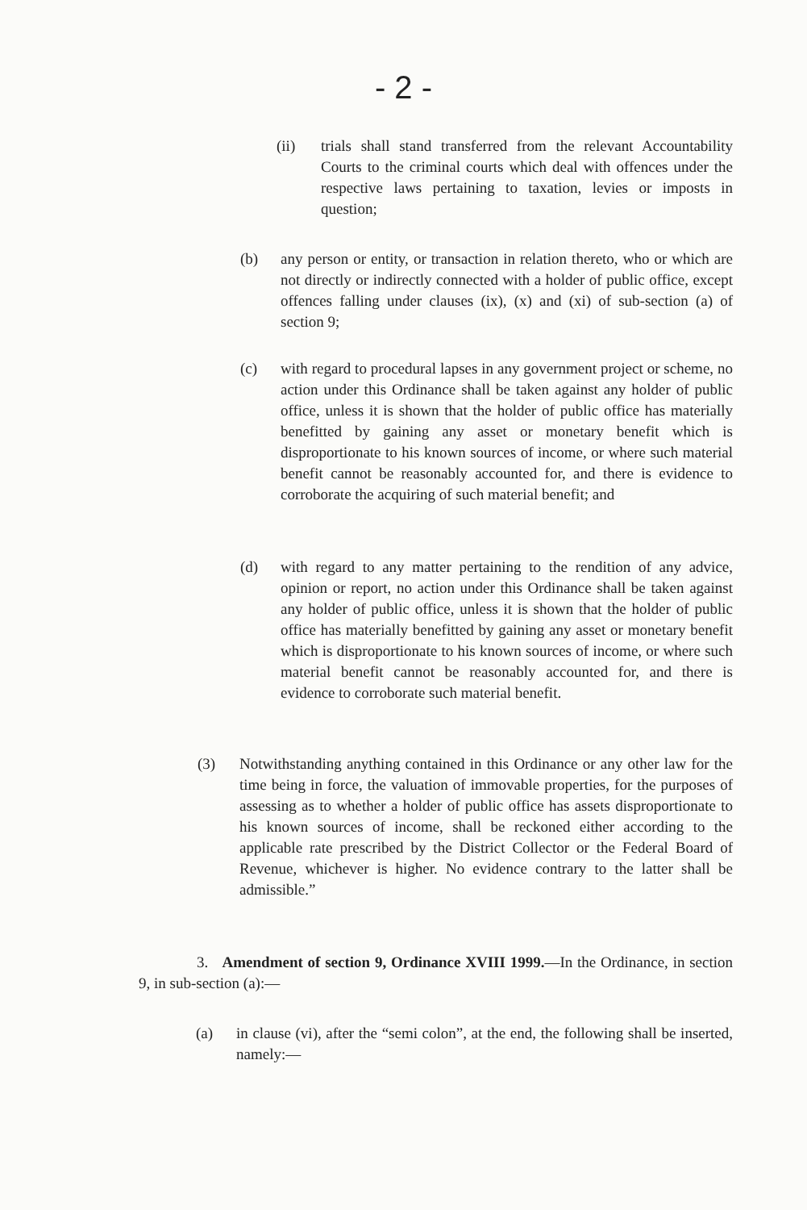- 2 -
(ii) trials shall stand transferred from the relevant Accountability Courts to the criminal courts which deal with offences under the respective laws pertaining to taxation, levies or imposts in question;
(b) any person or entity, or transaction in relation thereto, who or which are not directly or indirectly connected with a holder of public office, except offences falling under clauses (ix), (x) and (xi) of sub-section (a) of section 9;
(c) with regard to procedural lapses in any government project or scheme, no action under this Ordinance shall be taken against any holder of public office, unless it is shown that the holder of public office has materially benefitted by gaining any asset or monetary benefit which is disproportionate to his known sources of income, or where such material benefit cannot be reasonably accounted for, and there is evidence to corroborate the acquiring of such material benefit; and
(d) with regard to any matter pertaining to the rendition of any advice, opinion or report, no action under this Ordinance shall be taken against any holder of public office, unless it is shown that the holder of public office has materially benefitted by gaining any asset or monetary benefit which is disproportionate to his known sources of income, or where such material benefit cannot be reasonably accounted for, and there is evidence to corroborate such material benefit.
(3) Notwithstanding anything contained in this Ordinance or any other law for the time being in force, the valuation of immovable properties, for the purposes of assessing as to whether a holder of public office has assets disproportionate to his known sources of income, shall be reckoned either according to the applicable rate prescribed by the District Collector or the Federal Board of Revenue, whichever is higher. No evidence contrary to the latter shall be admissible.”
3. Amendment of section 9, Ordinance XVIII 1999.—In the Ordinance, in section 9, in sub-section (a):—
(a) in clause (vi), after the “semi colon”, at the end, the following shall be inserted, namely:—